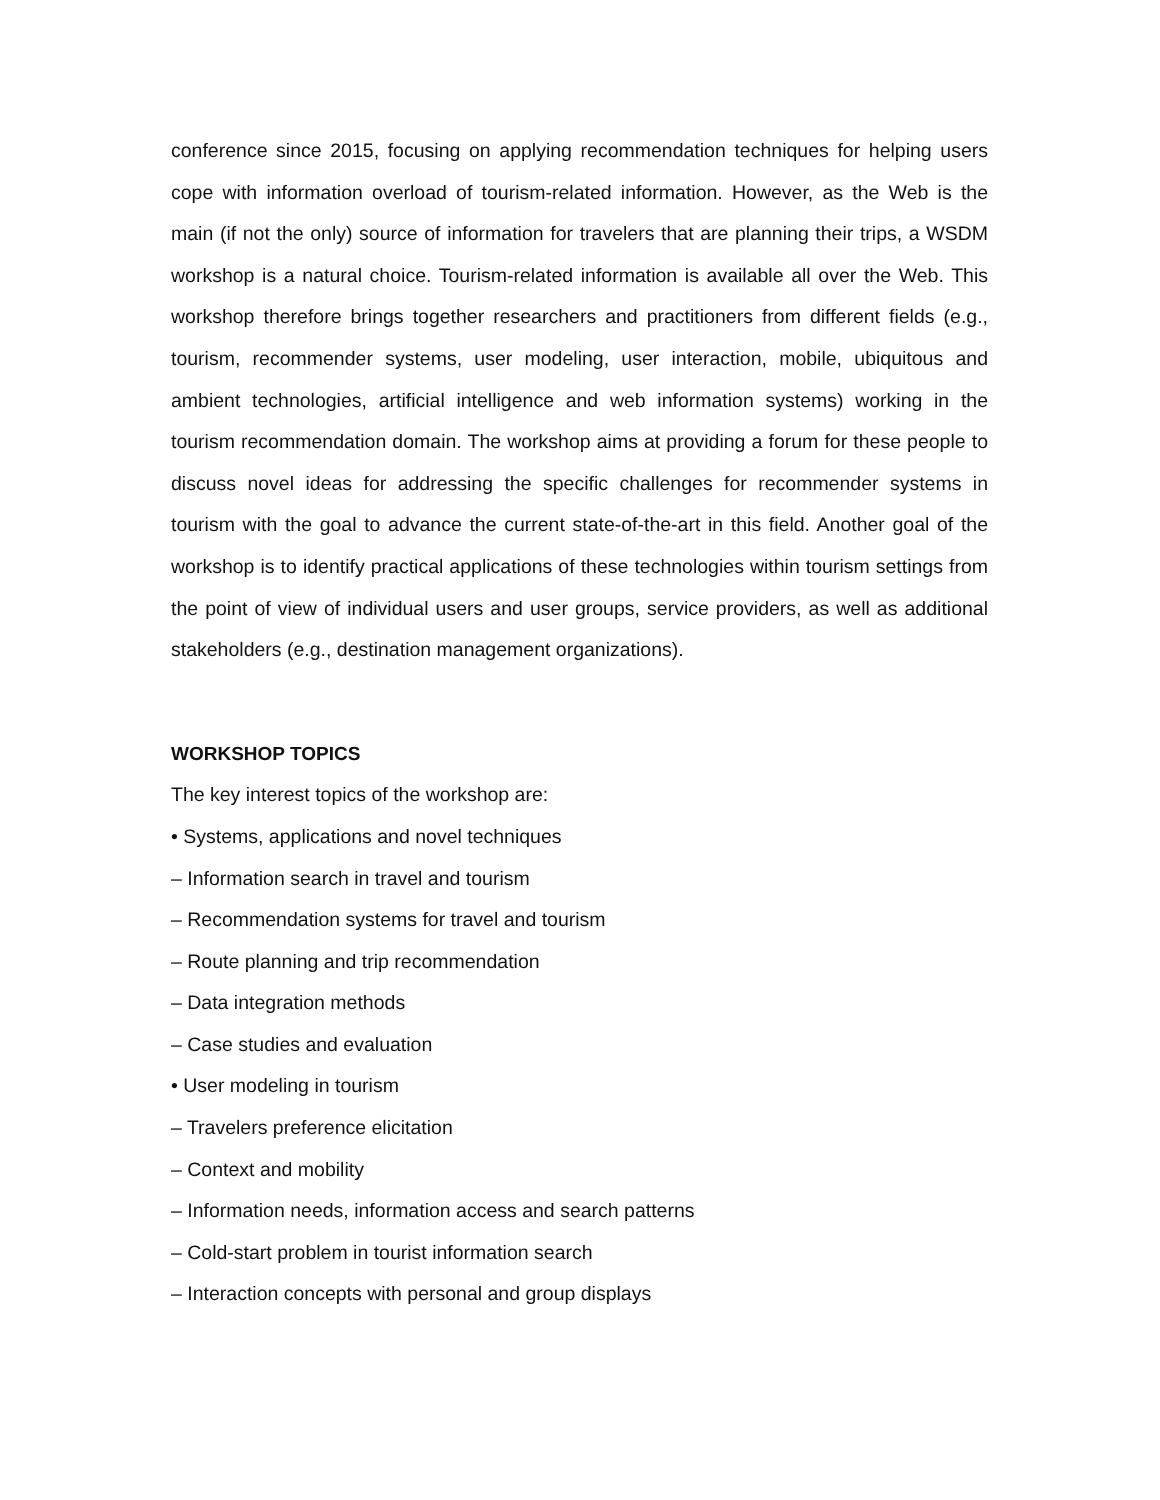conference since 2015, focusing on applying recommendation techniques for helping users cope with information overload of tourism-related information. However, as the Web is the main (if not the only) source of information for travelers that are planning their trips, a WSDM workshop is a natural choice. Tourism-related information is available all over the Web. This workshop therefore brings together researchers and practitioners from different fields (e.g., tourism, recommender systems, user modeling, user interaction, mobile, ubiquitous and ambient technologies, artificial intelligence and web information systems) working in the tourism recommendation domain. The workshop aims at providing a forum for these people to discuss novel ideas for addressing the specific challenges for recommender systems in tourism with the goal to advance the current state-of-the-art in this field. Another goal of the workshop is to identify practical applications of these technologies within tourism settings from the point of view of individual users and user groups, service providers, as well as additional stakeholders (e.g., destination management organizations).
WORKSHOP TOPICS
The key interest topics of the workshop are:
• Systems, applications and novel techniques
– Information search in travel and tourism
– Recommendation systems for travel and tourism
– Route planning and trip recommendation
– Data integration methods
– Case studies and evaluation
• User modeling in tourism
– Travelers preference elicitation
– Context and mobility
– Information needs, information access and search patterns
– Cold-start problem in tourist information search
– Interaction concepts with personal and group displays